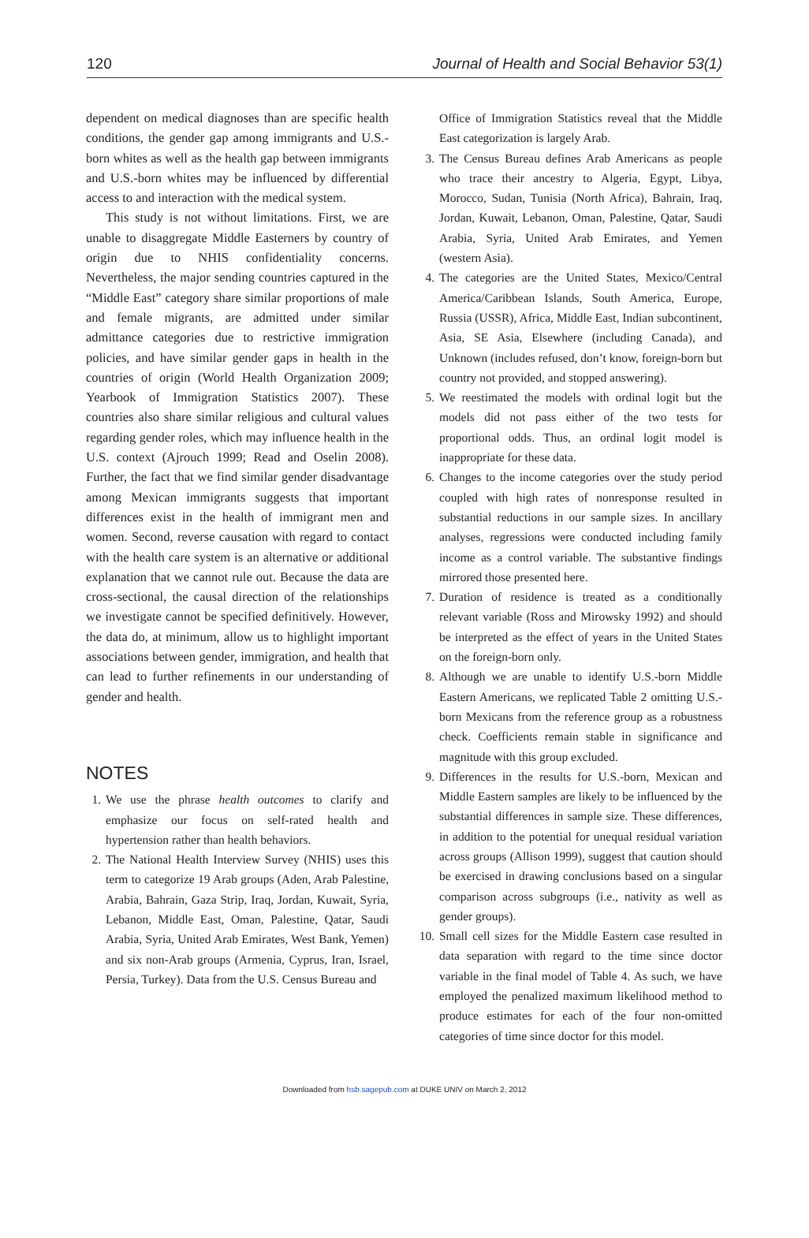120 Journal of Health and Social Behavior 53(1)
dependent on medical diagnoses than are specific health conditions, the gender gap among immigrants and U.S.-born whites as well as the health gap between immigrants and U.S.-born whites may be influenced by differential access to and interaction with the medical system.
This study is not without limitations. First, we are unable to disaggregate Middle Easterners by country of origin due to NHIS confidentiality concerns. Nevertheless, the major sending countries captured in the “Middle East” category share similar proportions of male and female migrants, are admitted under similar admittance categories due to restrictive immigration policies, and have similar gender gaps in health in the countries of origin (World Health Organization 2009; Yearbook of Immigration Statistics 2007). These countries also share similar religious and cultural values regarding gender roles, which may influence health in the U.S. context (Ajrouch 1999; Read and Oselin 2008). Further, the fact that we find similar gender disadvantage among Mexican immigrants suggests that important differences exist in the health of immigrant men and women. Second, reverse causation with regard to contact with the health care system is an alternative or additional explanation that we cannot rule out. Because the data are cross-sectional, the causal direction of the relationships we investigate cannot be specified definitively. However, the data do, at minimum, allow us to highlight important associations between gender, immigration, and health that can lead to further refinements in our understanding of gender and health.
NOTES
1. We use the phrase health outcomes to clarify and emphasize our focus on self-rated health and hypertension rather than health behaviors.
2. The National Health Interview Survey (NHIS) uses this term to categorize 19 Arab groups (Aden, Arab Palestine, Arabia, Bahrain, Gaza Strip, Iraq, Jordan, Kuwait, Syria, Lebanon, Middle East, Oman, Palestine, Qatar, Saudi Arabia, Syria, United Arab Emirates, West Bank, Yemen) and six non-Arab groups (Armenia, Cyprus, Iran, Israel, Persia, Turkey). Data from the U.S. Census Bureau and
Office of Immigration Statistics reveal that the Middle East categorization is largely Arab.
3. The Census Bureau defines Arab Americans as people who trace their ancestry to Algeria, Egypt, Libya, Morocco, Sudan, Tunisia (North Africa), Bahrain, Iraq, Jordan, Kuwait, Lebanon, Oman, Palestine, Qatar, Saudi Arabia, Syria, United Arab Emirates, and Yemen (western Asia).
4. The categories are the United States, Mexico/Central America/Caribbean Islands, South America, Europe, Russia (USSR), Africa, Middle East, Indian subcontinent, Asia, SE Asia, Elsewhere (including Canada), and Unknown (includes refused, don’t know, foreign-born but country not provided, and stopped answering).
5. We reestimated the models with ordinal logit but the models did not pass either of the two tests for proportional odds. Thus, an ordinal logit model is inappropriate for these data.
6. Changes to the income categories over the study period coupled with high rates of nonresponse resulted in substantial reductions in our sample sizes. In ancillary analyses, regressions were conducted including family income as a control variable. The substantive findings mirrored those presented here.
7. Duration of residence is treated as a conditionally relevant variable (Ross and Mirowsky 1992) and should be interpreted as the effect of years in the United States on the foreign-born only.
8. Although we are unable to identify U.S.-born Middle Eastern Americans, we replicated Table 2 omitting U.S.-born Mexicans from the reference group as a robustness check. Coefficients remain stable in significance and magnitude with this group excluded.
9. Differences in the results for U.S.-born, Mexican and Middle Eastern samples are likely to be influenced by the substantial differences in sample size. These differences, in addition to the potential for unequal residual variation across groups (Allison 1999), suggest that caution should be exercised in drawing conclusions based on a singular comparison across subgroups (i.e., nativity as well as gender groups).
10. Small cell sizes for the Middle Eastern case resulted in data separation with regard to the time since doctor variable in the final model of Table 4. As such, we have employed the penalized maximum likelihood method to produce estimates for each of the four non-omitted categories of time since doctor for this model.
Downloaded from hsb.sagepub.com at DUKE UNIV on March 2, 2012